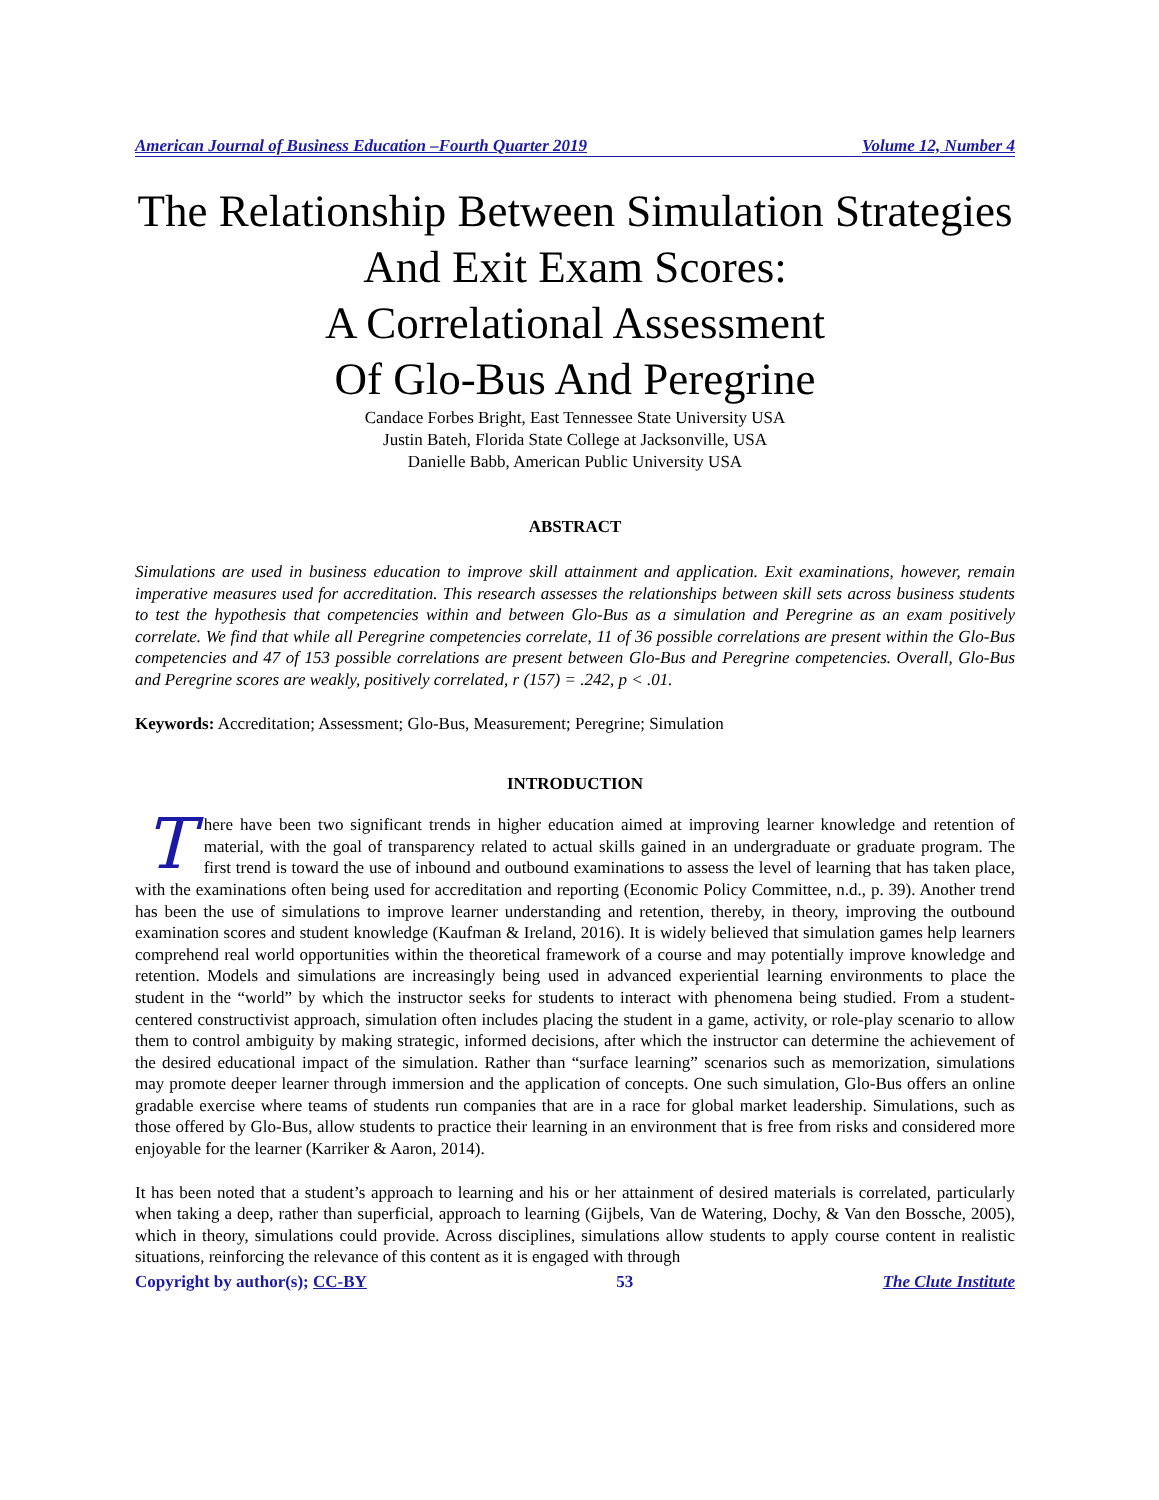American Journal of Business Education –Fourth Quarter 2019 Volume 12, Number 4
The Relationship Between Simulation Strategies And Exit Exam Scores:
A Correlational Assessment
Of Glo-Bus And Peregrine
Candace Forbes Bright, East Tennessee State University USA
Justin Bateh, Florida State College at Jacksonville, USA
Danielle Babb, American Public University USA
ABSTRACT
Simulations are used in business education to improve skill attainment and application. Exit examinations, however, remain imperative measures used for accreditation. This research assesses the relationships between skill sets across business students to test the hypothesis that competencies within and between Glo-Bus as a simulation and Peregrine as an exam positively correlate. We find that while all Peregrine competencies correlate, 11 of 36 possible correlations are present within the Glo-Bus competencies and 47 of 153 possible correlations are present between Glo-Bus and Peregrine competencies. Overall, Glo-Bus and Peregrine scores are weakly, positively correlated, r (157) = .242, p < .01.
Keywords: Accreditation; Assessment; Glo-Bus, Measurement; Peregrine; Simulation
INTRODUCTION
There have been two significant trends in higher education aimed at improving learner knowledge and retention of material, with the goal of transparency related to actual skills gained in an undergraduate or graduate program. The first trend is toward the use of inbound and outbound examinations to assess the level of learning that has taken place, with the examinations often being used for accreditation and reporting (Economic Policy Committee, n.d., p. 39). Another trend has been the use of simulations to improve learner understanding and retention, thereby, in theory, improving the outbound examination scores and student knowledge (Kaufman & Ireland, 2016). It is widely believed that simulation games help learners comprehend real world opportunities within the theoretical framework of a course and may potentially improve knowledge and retention. Models and simulations are increasingly being used in advanced experiential learning environments to place the student in the “world” by which the instructor seeks for students to interact with phenomena being studied. From a student-centered constructivist approach, simulation often includes placing the student in a game, activity, or role-play scenario to allow them to control ambiguity by making strategic, informed decisions, after which the instructor can determine the achievement of the desired educational impact of the simulation. Rather than “surface learning” scenarios such as memorization, simulations may promote deeper learner through immersion and the application of concepts. One such simulation, Glo-Bus offers an online gradable exercise where teams of students run companies that are in a race for global market leadership. Simulations, such as those offered by Glo-Bus, allow students to practice their learning in an environment that is free from risks and considered more enjoyable for the learner (Karriker & Aaron, 2014).
It has been noted that a student’s approach to learning and his or her attainment of desired materials is correlated, particularly when taking a deep, rather than superficial, approach to learning (Gijbels, Van de Watering, Dochy, & Van den Bossche, 2005), which in theory, simulations could provide. Across disciplines, simulations allow students to apply course content in realistic situations, reinforcing the relevance of this content as it is engaged with through
Copyright by author(s); CC-BY 53 The Clute Institute